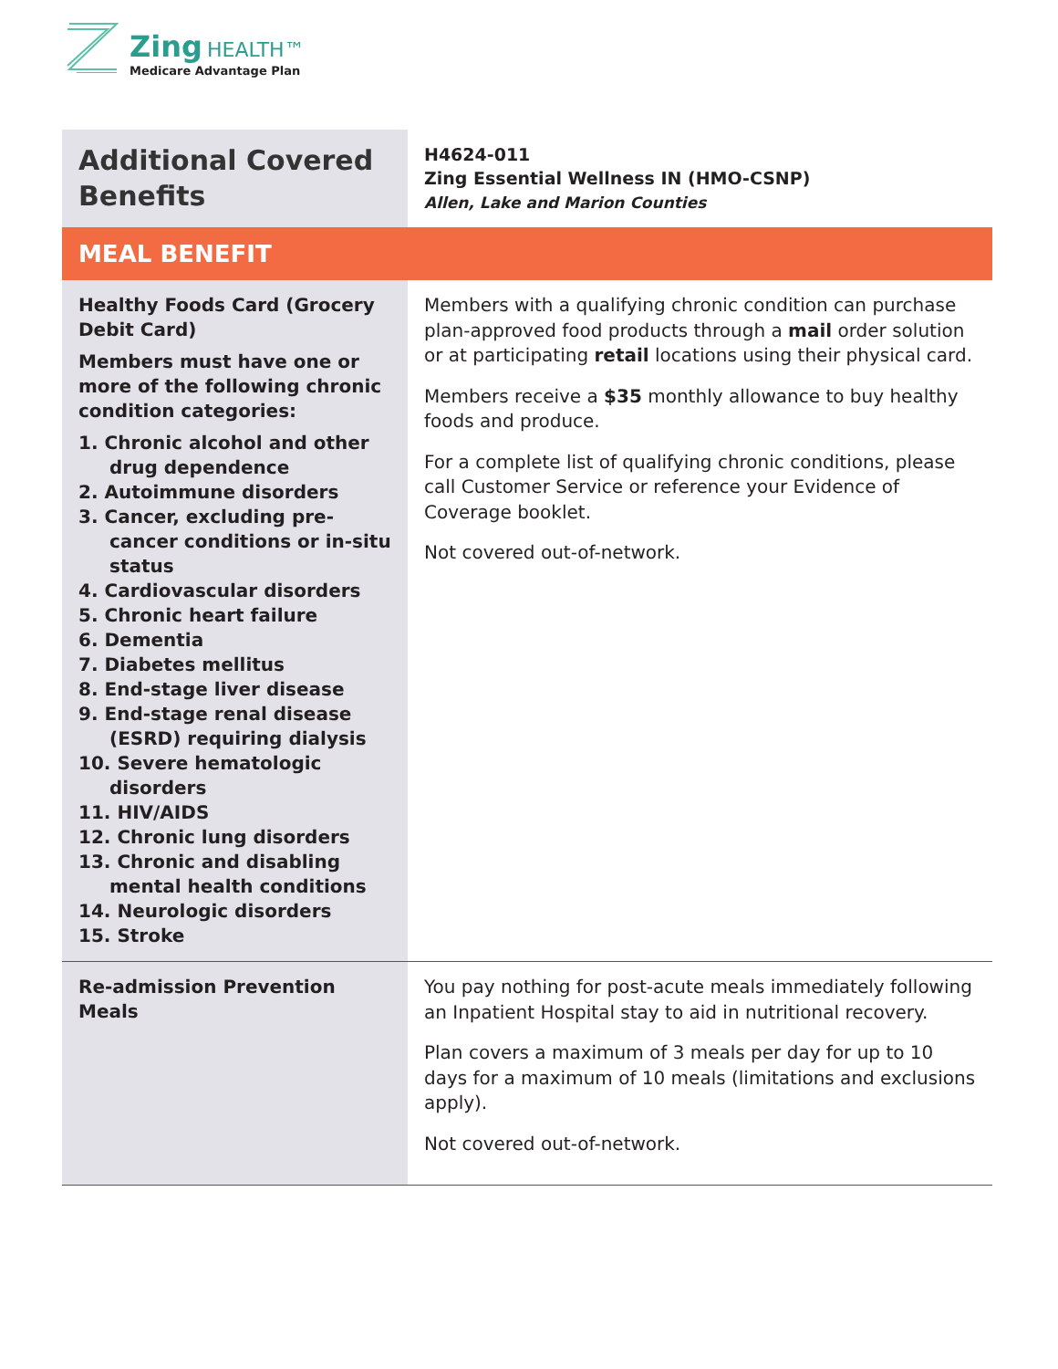Zing HEALTH™
Medicare Advantage Plan
| Additional Covered Benefits | H4624-011 Zing Essential Wellness IN (HMO-CSNP) Allen, Lake and Marion Counties |
| MEAL BENEFIT | |
| Healthy Foods Card (Grocery Debit Card) Members must have one or more of the following chronic condition categories: 1. Chronic alcohol and other drug dependence 2. Autoimmune disorders 3. Cancer, excluding pre-cancer conditions or in-situ status 4. Cardiovascular disorders 5. Chronic heart failure 6. Dementia 7. Diabetes mellitus 8. End-stage liver disease 9. End-stage renal disease (ESRD) requiring dialysis 10. Severe hematologic disorders 11. HIV/AIDS 12. Chronic lung disorders 13. Chronic and disabling mental health conditions 14. Neurologic disorders 15. Stroke | Members with a qualifying chronic condition can purchase plan-approved food products through a mail order solution or at participating retail locations using their physical card. Members receive a $35 monthly allowance to buy healthy foods and produce. For a complete list of qualifying chronic conditions, please call Customer Service or reference your Evidence of Coverage booklet. Not covered out-of-network. |
| Re-admission Prevention Meals | You pay nothing for post-acute meals immediately following an Inpatient Hospital stay to aid in nutritional recovery. Plan covers a maximum of 3 meals per day for up to 10 days for a maximum of 10 meals (limitations and exclusions apply). Not covered out-of-network. |